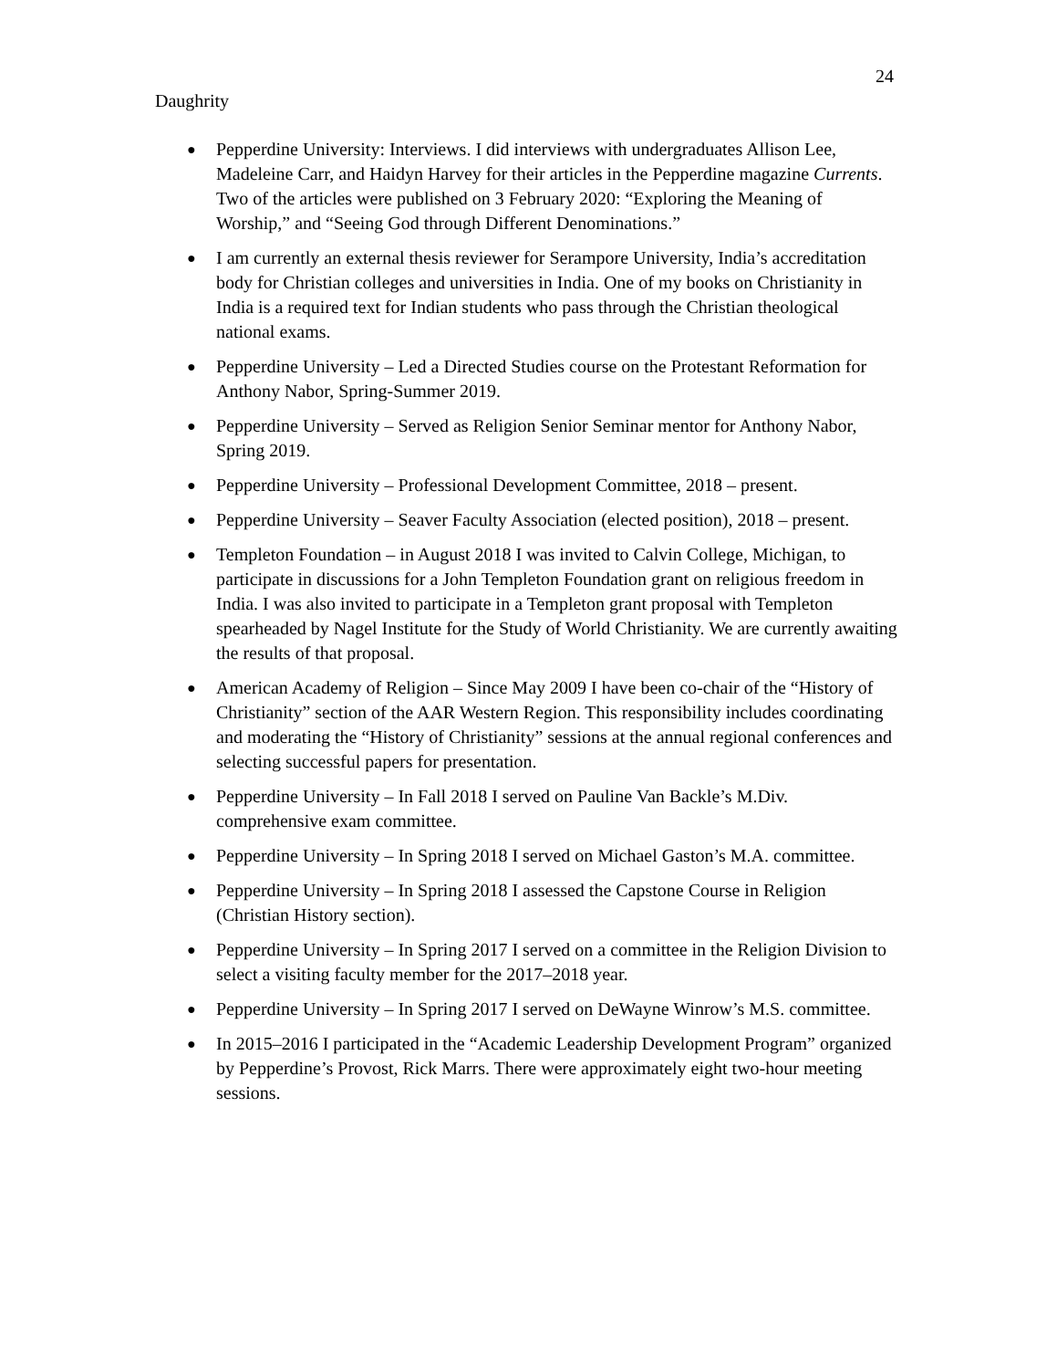24
Daughrity
● Pepperdine University: Interviews. I did interviews with undergraduates Allison Lee, Madeleine Carr, and Haidyn Harvey for their articles in the Pepperdine magazine Currents. Two of the articles were published on 3 February 2020: “Exploring the Meaning of Worship,” and “Seeing God through Different Denominations.”
● I am currently an external thesis reviewer for Serampore University, India’s accreditation body for Christian colleges and universities in India. One of my books on Christianity in India is a required text for Indian students who pass through the Christian theological national exams.
● Pepperdine University – Led a Directed Studies course on the Protestant Reformation for Anthony Nabor, Spring-Summer 2019.
● Pepperdine University – Served as Religion Senior Seminar mentor for Anthony Nabor, Spring 2019.
● Pepperdine University – Professional Development Committee, 2018 – present.
● Pepperdine University – Seaver Faculty Association (elected position), 2018 – present.
● Templeton Foundation – in August 2018 I was invited to Calvin College, Michigan, to participate in discussions for a John Templeton Foundation grant on religious freedom in India. I was also invited to participate in a Templeton grant proposal with Templeton spearheaded by Nagel Institute for the Study of World Christianity. We are currently awaiting the results of that proposal.
● American Academy of Religion – Since May 2009 I have been co-chair of the “History of Christianity” section of the AAR Western Region. This responsibility includes coordinating and moderating the “History of Christianity” sessions at the annual regional conferences and selecting successful papers for presentation.
● Pepperdine University – In Fall 2018 I served on Pauline Van Backle’s M.Div. comprehensive exam committee.
● Pepperdine University – In Spring 2018 I served on Michael Gaston’s M.A. committee.
● Pepperdine University – In Spring 2018 I assessed the Capstone Course in Religion (Christian History section).
● Pepperdine University – In Spring 2017 I served on a committee in the Religion Division to select a visiting faculty member for the 2017–2018 year.
● Pepperdine University – In Spring 2017 I served on DeWayne Winrow’s M.S. committee.
● In 2015–2016 I participated in the “Academic Leadership Development Program” organized by Pepperdine’s Provost, Rick Marrs. There were approximately eight two-hour meeting sessions.